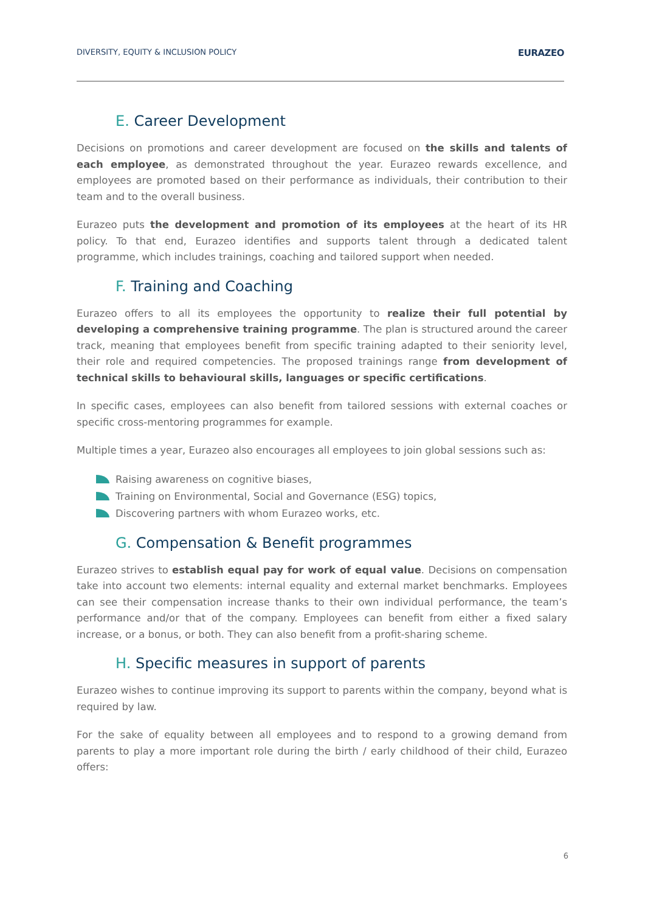DIVERSITY, EQUITY & INCLUSION POLICY EURAZEO
E. Career Development
Decisions on promotions and career development are focused on the skills and talents of each employee, as demonstrated throughout the year. Eurazeo rewards excellence, and employees are promoted based on their performance as individuals, their contribution to their team and to the overall business.
Eurazeo puts the development and promotion of its employees at the heart of its HR policy. To that end, Eurazeo identifies and supports talent through a dedicated talent programme, which includes trainings, coaching and tailored support when needed.
F. Training and Coaching
Eurazeo offers to all its employees the opportunity to realize their full potential by developing a comprehensive training programme. The plan is structured around the career track, meaning that employees benefit from specific training adapted to their seniority level, their role and required competencies. The proposed trainings range from development of technical skills to behavioural skills, languages or specific certifications.
In specific cases, employees can also benefit from tailored sessions with external coaches or specific cross-mentoring programmes for example.
Multiple times a year, Eurazeo also encourages all employees to join global sessions such as:
Raising awareness on cognitive biases,
Training on Environmental, Social and Governance (ESG) topics,
Discovering partners with whom Eurazeo works, etc.
G. Compensation & Benefit programmes
Eurazeo strives to establish equal pay for work of equal value. Decisions on compensation take into account two elements: internal equality and external market benchmarks. Employees can see their compensation increase thanks to their own individual performance, the team’s performance and/or that of the company. Employees can benefit from either a fixed salary increase, or a bonus, or both. They can also benefit from a profit-sharing scheme.
H. Specific measures in support of parents
Eurazeo wishes to continue improving its support to parents within the company, beyond what is required by law.
For the sake of equality between all employees and to respond to a growing demand from parents to play a more important role during the birth / early childhood of their child, Eurazeo offers:
6